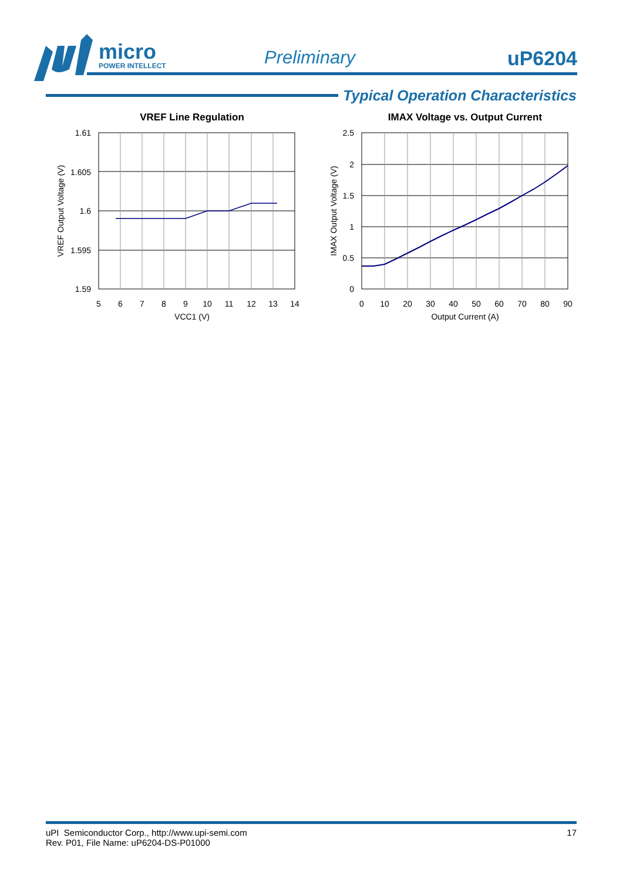micro
POWER INTELLECT
Preliminary uP6204
Typical Operation Characteristics
VREF Line Regulation
1.61
1.605
1.6
1.595
1.59
5
6
7
8
9
10
11
12
13
14
VCC1 (V)
VREF Output Voltage (V)
IMAX Voltage vs. Output Current
2.5
2
1.5
1
0.5
0
0
10
20
30
40
50
60
70
80
90
Output Current (A)
IMAX Output Voltage (V)
uPI Semiconductor Corp., http://www.upi-semi.com
Rev. P01, File Name: uP6204-DS-P01000
17